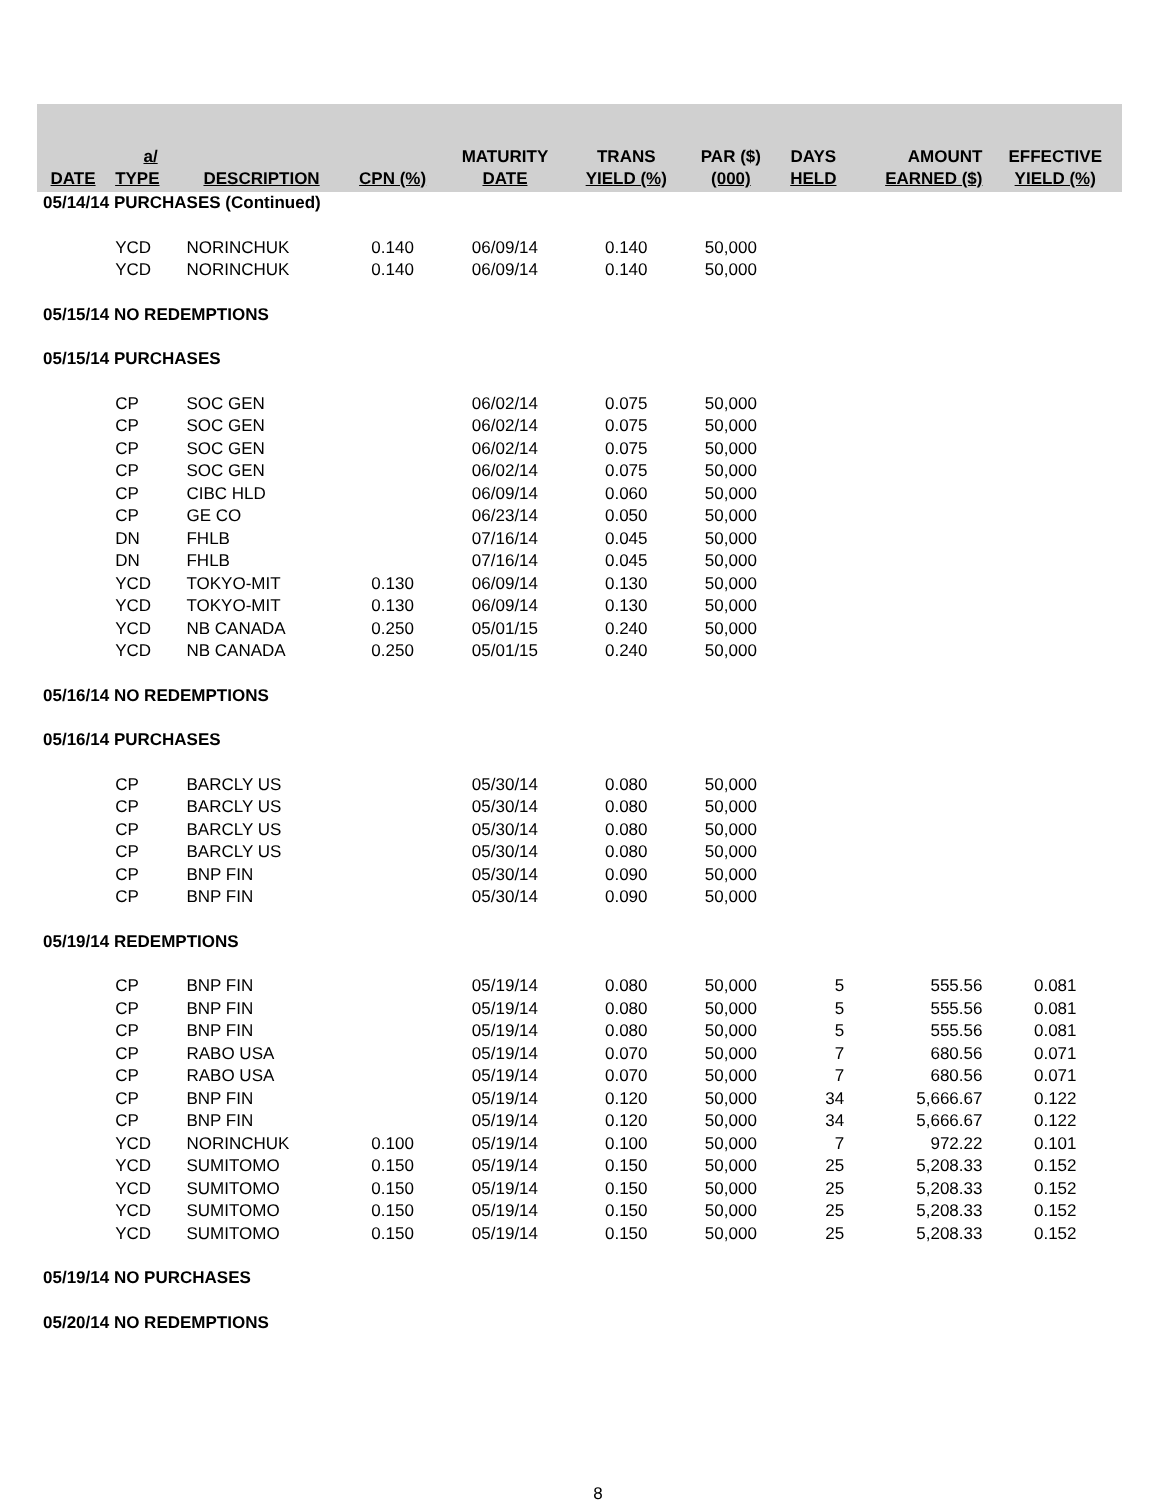| DATE | a/ TYPE | DESCRIPTION | CPN (%) | MATURITY DATE | TRANS YIELD (%) | PAR ($) (000) | DAYS HELD | AMOUNT EARNED ($) | EFFECTIVE YIELD (%) |
| --- | --- | --- | --- | --- | --- | --- | --- | --- | --- |
| 05/14/14 PURCHASES (Continued) | | | | | | | | | |
| | YCD | NORINCHUK | 0.140 | 06/09/14 | 0.140 | 50,000 | | | |
| | YCD | NORINCHUK | 0.140 | 06/09/14 | 0.140 | 50,000 | | | |
| 05/15/14 NO REDEMPTIONS | | | | | | | | | |
| 05/15/14 PURCHASES | | | | | | | | | |
| | CP | SOC GEN | | 06/02/14 | 0.075 | 50,000 | | | |
| | CP | SOC GEN | | 06/02/14 | 0.075 | 50,000 | | | |
| | CP | SOC GEN | | 06/02/14 | 0.075 | 50,000 | | | |
| | CP | SOC GEN | | 06/02/14 | 0.075 | 50,000 | | | |
| | CP | CIBC HLD | | 06/09/14 | 0.060 | 50,000 | | | |
| | CP | GE CO | | 06/23/14 | 0.050 | 50,000 | | | |
| | DN | FHLB | | 07/16/14 | 0.045 | 50,000 | | | |
| | DN | FHLB | | 07/16/14 | 0.045 | 50,000 | | | |
| | YCD | TOKYO-MIT | 0.130 | 06/09/14 | 0.130 | 50,000 | | | |
| | YCD | TOKYO-MIT | 0.130 | 06/09/14 | 0.130 | 50,000 | | | |
| | YCD | NB CANADA | 0.250 | 05/01/15 | 0.240 | 50,000 | | | |
| | YCD | NB CANADA | 0.250 | 05/01/15 | 0.240 | 50,000 | | | |
| 05/16/14 NO REDEMPTIONS | | | | | | | | | |
| 05/16/14 PURCHASES | | | | | | | | | |
| | CP | BARCLY US | | 05/30/14 | 0.080 | 50,000 | | | |
| | CP | BARCLY US | | 05/30/14 | 0.080 | 50,000 | | | |
| | CP | BARCLY US | | 05/30/14 | 0.080 | 50,000 | | | |
| | CP | BARCLY US | | 05/30/14 | 0.080 | 50,000 | | | |
| | CP | BNP FIN | | 05/30/14 | 0.090 | 50,000 | | | |
| | CP | BNP FIN | | 05/30/14 | 0.090 | 50,000 | | | |
| 05/19/14 REDEMPTIONS | | | | | | | | | |
| | CP | BNP FIN | | 05/19/14 | 0.080 | 50,000 | 5 | 555.56 | 0.081 |
| | CP | BNP FIN | | 05/19/14 | 0.080 | 50,000 | 5 | 555.56 | 0.081 |
| | CP | BNP FIN | | 05/19/14 | 0.080 | 50,000 | 5 | 555.56 | 0.081 |
| | CP | RABO USA | | 05/19/14 | 0.070 | 50,000 | 7 | 680.56 | 0.071 |
| | CP | RABO USA | | 05/19/14 | 0.070 | 50,000 | 7 | 680.56 | 0.071 |
| | CP | BNP FIN | | 05/19/14 | 0.120 | 50,000 | 34 | 5,666.67 | 0.122 |
| | CP | BNP FIN | | 05/19/14 | 0.120 | 50,000 | 34 | 5,666.67 | 0.122 |
| | YCD | NORINCHUK | 0.100 | 05/19/14 | 0.100 | 50,000 | 7 | 972.22 | 0.101 |
| | YCD | SUMITOMO | 0.150 | 05/19/14 | 0.150 | 50,000 | 25 | 5,208.33 | 0.152 |
| | YCD | SUMITOMO | 0.150 | 05/19/14 | 0.150 | 50,000 | 25 | 5,208.33 | 0.152 |
| | YCD | SUMITOMO | 0.150 | 05/19/14 | 0.150 | 50,000 | 25 | 5,208.33 | 0.152 |
| | YCD | SUMITOMO | 0.150 | 05/19/14 | 0.150 | 50,000 | 25 | 5,208.33 | 0.152 |
| 05/19/14 NO PURCHASES | | | | | | | | | |
| 05/20/14 NO REDEMPTIONS | | | | | | | | | |
8